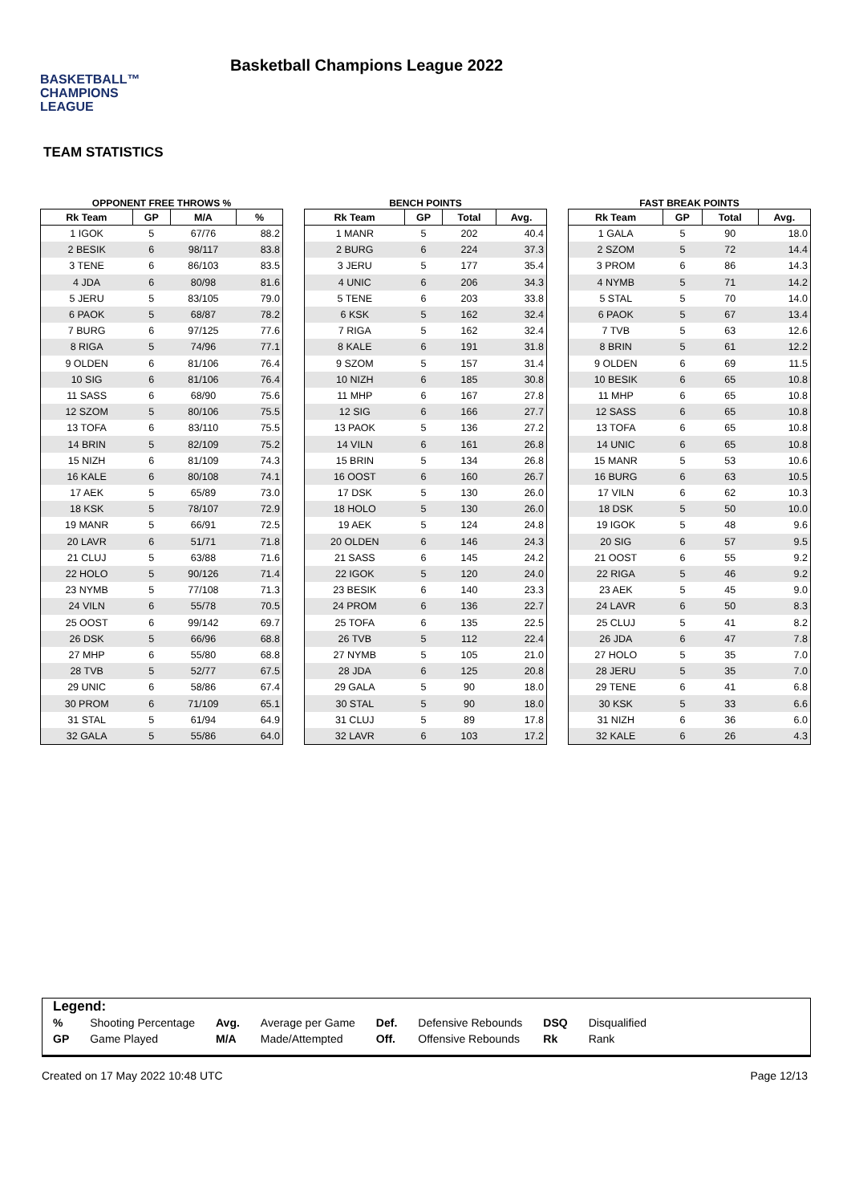BASKETBALL™
CHAMPIONS
LEAGUE
Basketball Champions League 2022
TEAM STATISTICS
OPPONENT FREE THROWS %
| Rk Team | GP | M/A | % |
| --- | --- | --- | --- |
| 1 IGOK | 5 | 67/76 | 88.2 |
| 2 BESIK | 6 | 98/117 | 83.8 |
| 3 TENE | 6 | 86/103 | 83.5 |
| 4 JDA | 6 | 80/98 | 81.6 |
| 5 JERU | 5 | 83/105 | 79.0 |
| 6 PAOK | 5 | 68/87 | 78.2 |
| 7 BURG | 6 | 97/125 | 77.6 |
| 8 RIGA | 5 | 74/96 | 77.1 |
| 9 OLDEN | 6 | 81/106 | 76.4 |
| 10 SIG | 6 | 81/106 | 76.4 |
| 11 SASS | 6 | 68/90 | 75.6 |
| 12 SZOM | 5 | 80/106 | 75.5 |
| 13 TOFA | 6 | 83/110 | 75.5 |
| 14 BRIN | 5 | 82/109 | 75.2 |
| 15 NIZH | 6 | 81/109 | 74.3 |
| 16 KALE | 6 | 80/108 | 74.1 |
| 17 AEK | 5 | 65/89 | 73.0 |
| 18 KSK | 5 | 78/107 | 72.9 |
| 19 MANR | 5 | 66/91 | 72.5 |
| 20 LAVR | 6 | 51/71 | 71.8 |
| 21 CLUJ | 5 | 63/88 | 71.6 |
| 22 HOLO | 5 | 90/126 | 71.4 |
| 23 NYMB | 5 | 77/108 | 71.3 |
| 24 VILN | 6 | 55/78 | 70.5 |
| 25 OOST | 6 | 99/142 | 69.7 |
| 26 DSK | 5 | 66/96 | 68.8 |
| 27 MHP | 6 | 55/80 | 68.8 |
| 28 TVB | 5 | 52/77 | 67.5 |
| 29 UNIC | 6 | 58/86 | 67.4 |
| 30 PROM | 6 | 71/109 | 65.1 |
| 31 STAL | 5 | 61/94 | 64.9 |
| 32 GALA | 5 | 55/86 | 64.0 |
BENCH POINTS
| Rk Team | GP | Total | Avg. |
| --- | --- | --- | --- |
| 1 MANR | 5 | 202 | 40.4 |
| 2 BURG | 6 | 224 | 37.3 |
| 3 JERU | 5 | 177 | 35.4 |
| 4 UNIC | 6 | 206 | 34.3 |
| 5 TENE | 6 | 203 | 33.8 |
| 6 KSK | 5 | 162 | 32.4 |
| 7 RIGA | 5 | 162 | 32.4 |
| 8 KALE | 6 | 191 | 31.8 |
| 9 SZOM | 5 | 157 | 31.4 |
| 10 NIZH | 6 | 185 | 30.8 |
| 11 MHP | 6 | 167 | 27.8 |
| 12 SIG | 6 | 166 | 27.7 |
| 13 PAOK | 5 | 136 | 27.2 |
| 14 VILN | 6 | 161 | 26.8 |
| 15 BRIN | 5 | 134 | 26.8 |
| 16 OOST | 6 | 160 | 26.7 |
| 17 DSK | 5 | 130 | 26.0 |
| 18 HOLO | 5 | 130 | 26.0 |
| 19 AEK | 5 | 124 | 24.8 |
| 20 OLDEN | 6 | 146 | 24.3 |
| 21 SASS | 6 | 145 | 24.2 |
| 22 IGOK | 5 | 120 | 24.0 |
| 23 BESIK | 6 | 140 | 23.3 |
| 24 PROM | 6 | 136 | 22.7 |
| 25 TOFA | 6 | 135 | 22.5 |
| 26 TVB | 5 | 112 | 22.4 |
| 27 NYMB | 5 | 105 | 21.0 |
| 28 JDA | 6 | 125 | 20.8 |
| 29 GALA | 5 | 90 | 18.0 |
| 30 STAL | 5 | 90 | 18.0 |
| 31 CLUJ | 5 | 89 | 17.8 |
| 32 LAVR | 6 | 103 | 17.2 |
FAST BREAK POINTS
| Rk Team | GP | Total | Avg. |
| --- | --- | --- | --- |
| 1 GALA | 5 | 90 | 18.0 |
| 2 SZOM | 5 | 72 | 14.4 |
| 3 PROM | 6 | 86 | 14.3 |
| 4 NYMB | 5 | 71 | 14.2 |
| 5 STAL | 5 | 70 | 14.0 |
| 6 PAOK | 5 | 67 | 13.4 |
| 7 TVB | 5 | 63 | 12.6 |
| 8 BRIN | 5 | 61 | 12.2 |
| 9 OLDEN | 6 | 69 | 11.5 |
| 10 BESIK | 6 | 65 | 10.8 |
| 11 MHP | 6 | 65 | 10.8 |
| 12 SASS | 6 | 65 | 10.8 |
| 13 TOFA | 6 | 65 | 10.8 |
| 14 UNIC | 6 | 65 | 10.8 |
| 15 MANR | 5 | 53 | 10.6 |
| 16 BURG | 6 | 63 | 10.5 |
| 17 VILN | 6 | 62 | 10.3 |
| 18 DSK | 5 | 50 | 10.0 |
| 19 IGOK | 5 | 48 | 9.6 |
| 20 SIG | 6 | 57 | 9.5 |
| 21 OOST | 6 | 55 | 9.2 |
| 22 RIGA | 5 | 46 | 9.2 |
| 23 AEK | 5 | 45 | 9.0 |
| 24 LAVR | 6 | 50 | 8.3 |
| 25 CLUJ | 5 | 41 | 8.2 |
| 26 JDA | 6 | 47 | 7.8 |
| 27 HOLO | 5 | 35 | 7.0 |
| 28 JERU | 5 | 35 | 7.0 |
| 29 TENE | 6 | 41 | 6.8 |
| 30 KSK | 5 | 33 | 6.6 |
| 31 NIZH | 6 | 36 | 6.0 |
| 32 KALE | 6 | 26 | 4.3 |
Legend:
| % | Shooting Percentage | Avg. | Average per Game | Def. | Defensive Rebounds | DSQ | Disqualified |
| GP | Game Played | M/A | Made/Attempted | Off. | Offensive Rebounds | Rk | Rank |
Created on 17 May 2022 10:48 UTC Page 12/13